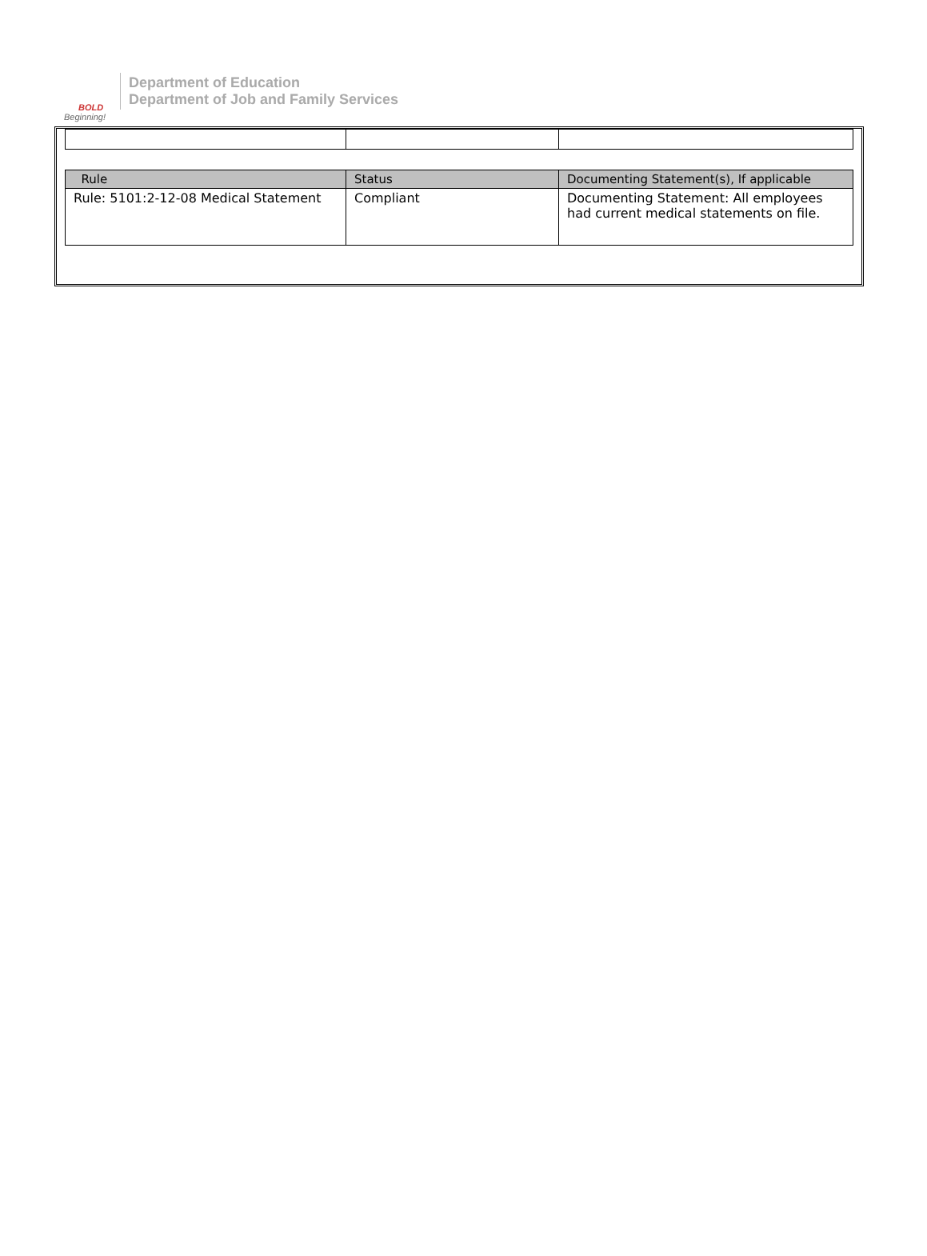BOLD
Beginning!
Department of Education
Department of Job and Family Services
| Rule | Status | Documenting Statement(s), If applicable |
| --- | --- | --- |
| Rule: 5101:2-12-08 Medical Statement | Compliant | Documenting Statement: All employees had current medical statements on file. |